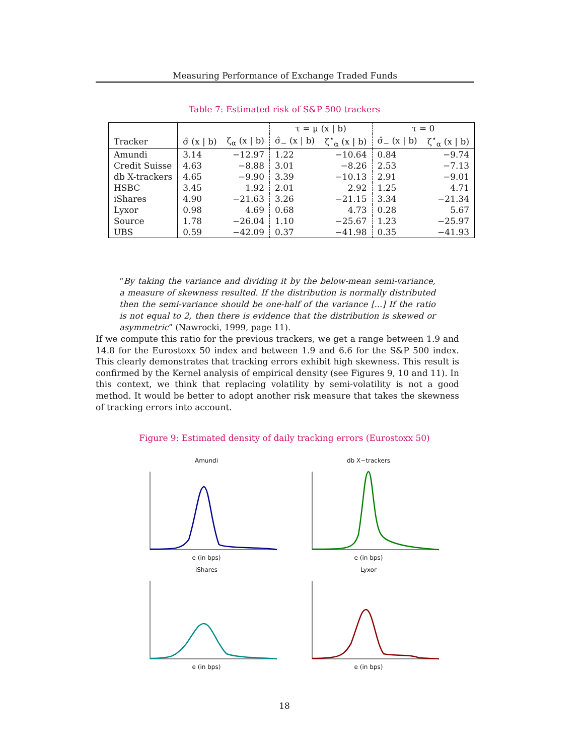Measuring Performance of Exchange Traded Funds
Table 7: Estimated risk of S&P 500 trackers
| | | | τ = μ (x / b) | | τ = 0 | |
| --- | --- | --- | --- | --- | --- | --- |
| Tracker | σ̂ (x / b) | ζ<sub>α</sub> (x / b) | σ̂<sub>−</sub> (x / b) | ζ<sup>⋆</sup><sub>α</sub> (x / b) | σ̂<sub>−</sub> (x / b) | ζ<sup>⋆</sup><sub>α</sub> (x / b) |
| Amundi | 3.14 | −12.97 | 1.22 | −10.64 | 0.84 | −9.74 |
| Credit Suisse | 4.63 | −8.88 | 3.01 | −8.26 | 2.53 | −7.13 |
| db X-trackers | 4.65 | −9.90 | 3.39 | −10.13 | 2.91 | −9.01 |
| HSBC | 3.45 | 1.92 | 2.01 | 2.92 | 1.25 | 4.71 |
| iShares | 4.90 | −21.63 | 3.26 | −21.15 | 3.34 | −21.34 |
| Lyxor | 0.98 | 4.69 | 0.68 | 4.73 | 0.28 | 5.67 |
| Source | 1.78 | −26.04 | 1.10 | −25.67 | 1.23 | −25.97 |
| UBS | 0.59 | −42.09 | 0.37 | −41.98 | 0.35 | −41.93 |
“By taking the variance and dividing it by the below-mean semi-variance, a measure of skewness resulted. If the distribution is normally distributed then the semi-variance should be one-half of the variance [...] If the ratio is not equal to 2, then there is evidence that the distribution is skewed or asymmetric” (Nawrocki, 1999, page 11).
If we compute this ratio for the previous trackers, we get a range between 1.9 and 14.8 for the Eurostoxx 50 index and between 1.9 and 6.6 for the S&P 500 index. This clearly demonstrates that tracking errors exhibit high skewness. This result is confirmed by the Kernel analysis of empirical density (see Figures 9, 10 and 11). In this context, we think that replacing volatility by semi-volatility is not a good method. It would be better to adopt another risk measure that takes the skewness of tracking errors into account.
Figure 9: Estimated density of daily tracking errors (Eurostoxx 50)
Amundi
e (in bps)
db X−trackers
e (in bps)
iShares
e (in bps)
Lyxor
e (in bps)
18